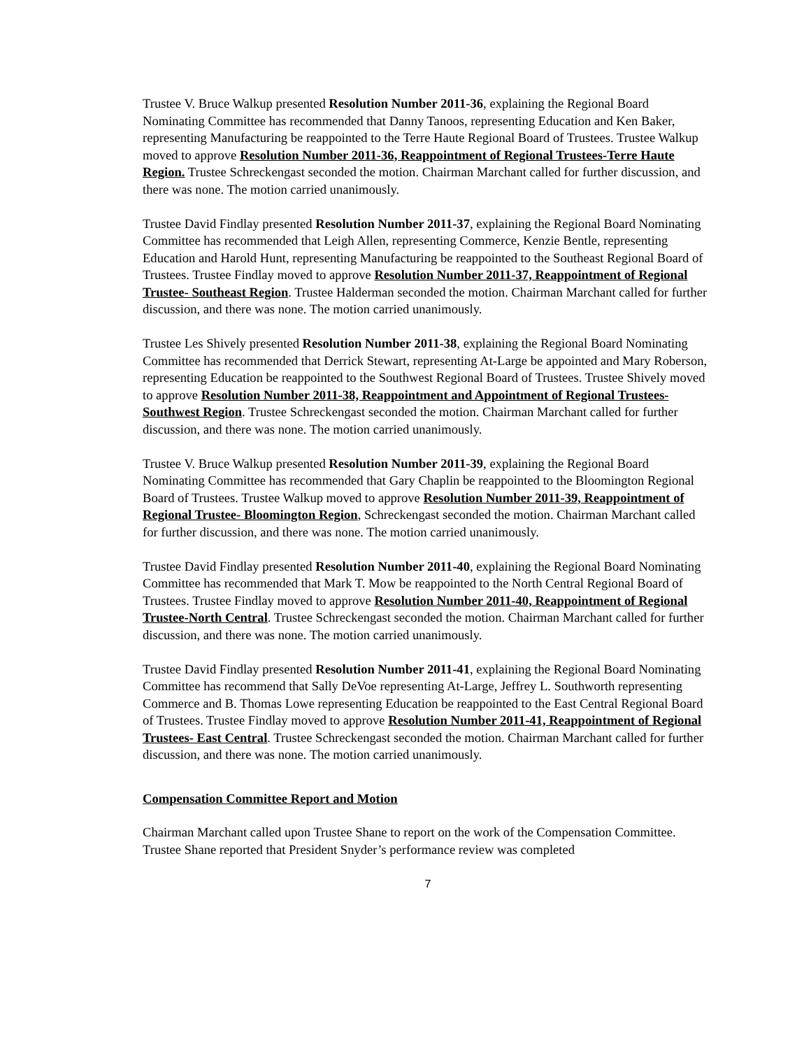Trustee V. Bruce Walkup presented Resolution Number 2011-36, explaining the Regional Board Nominating Committee has recommended that Danny Tanoos, representing Education and Ken Baker, representing Manufacturing be reappointed to the Terre Haute Regional Board of Trustees. Trustee Walkup moved to approve Resolution Number 2011-36, Reappointment of Regional Trustees-Terre Haute Region. Trustee Schreckengast seconded the motion. Chairman Marchant called for further discussion, and there was none. The motion carried unanimously.
Trustee David Findlay presented Resolution Number 2011-37, explaining the Regional Board Nominating Committee has recommended that Leigh Allen, representing Commerce, Kenzie Bentle, representing Education and Harold Hunt, representing Manufacturing be reappointed to the Southeast Regional Board of Trustees. Trustee Findlay moved to approve Resolution Number 2011-37, Reappointment of Regional Trustee- Southeast Region. Trustee Halderman seconded the motion. Chairman Marchant called for further discussion, and there was none. The motion carried unanimously.
Trustee Les Shively presented Resolution Number 2011-38, explaining the Regional Board Nominating Committee has recommended that Derrick Stewart, representing At-Large be appointed and Mary Roberson, representing Education be reappointed to the Southwest Regional Board of Trustees. Trustee Shively moved to approve Resolution Number 2011-38, Reappointment and Appointment of Regional Trustees-Southwest Region. Trustee Schreckengast seconded the motion. Chairman Marchant called for further discussion, and there was none. The motion carried unanimously.
Trustee V. Bruce Walkup presented Resolution Number 2011-39, explaining the Regional Board Nominating Committee has recommended that Gary Chaplin be reappointed to the Bloomington Regional Board of Trustees. Trustee Walkup moved to approve Resolution Number 2011-39, Reappointment of Regional Trustee- Bloomington Region, Schreckengast seconded the motion. Chairman Marchant called for further discussion, and there was none. The motion carried unanimously.
Trustee David Findlay presented Resolution Number 2011-40, explaining the Regional Board Nominating Committee has recommended that Mark T. Mow be reappointed to the North Central Regional Board of Trustees. Trustee Findlay moved to approve Resolution Number 2011-40, Reappointment of Regional Trustee-North Central. Trustee Schreckengast seconded the motion. Chairman Marchant called for further discussion, and there was none. The motion carried unanimously.
Trustee David Findlay presented Resolution Number 2011-41, explaining the Regional Board Nominating Committee has recommend that Sally DeVoe representing At-Large, Jeffrey L. Southworth representing Commerce and B. Thomas Lowe representing Education be reappointed to the East Central Regional Board of Trustees. Trustee Findlay moved to approve Resolution Number 2011-41, Reappointment of Regional Trustees- East Central. Trustee Schreckengast seconded the motion. Chairman Marchant called for further discussion, and there was none. The motion carried unanimously.
Compensation Committee Report and Motion
Chairman Marchant called upon Trustee Shane to report on the work of the Compensation Committee. Trustee Shane reported that President Snyder’s performance review was completed
7